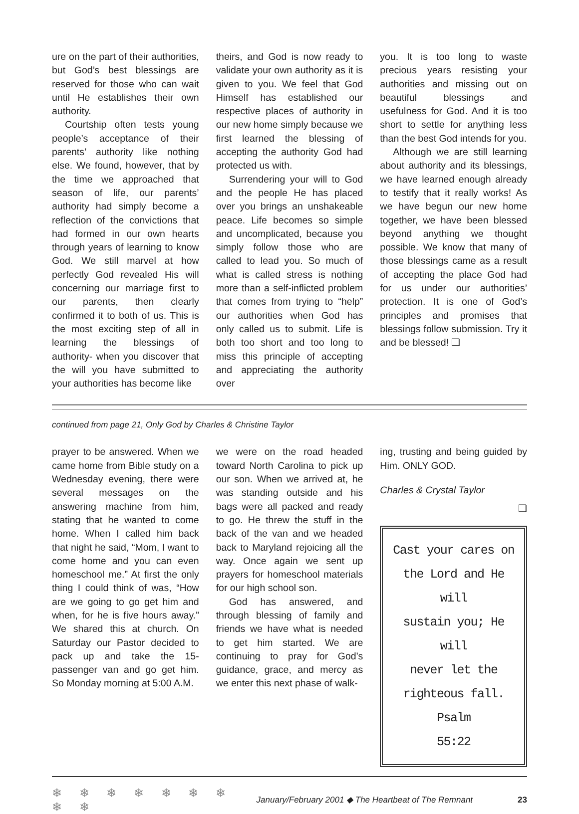ure on the part of their authorities, but God’s best blessings are reserved for those who can wait until He establishes their own authority.
Courtship often tests young people’s acceptance of their parents’ authority like nothing else. We found, however, that by the time we approached that season of life, our parents’ authority had simply become a reflection of the convictions that had formed in our own hearts through years of learning to know God. We still marvel at how perfectly God revealed His will concerning our marriage first to our parents, then clearly confirmed it to both of us. This is the most exciting step of all in learning the blessings of authority- when you discover that the will you have submitted to your authorities has become like
theirs, and God is now ready to validate your own authority as it is given to you. We feel that God Himself has established our respective places of authority in our new home simply because we first learned the blessing of accepting the authority God had protected us with.
Surrendering your will to God and the people He has placed over you brings an unshakeable peace. Life becomes so simple and uncomplicated, because you simply follow those who are called to lead you. So much of what is called stress is nothing more than a self-inflicted problem that comes from trying to “help” our authorities when God has only called us to submit. Life is both too short and too long to miss this principle of accepting and appreciating the authority over
you. It is too long to waste precious years resisting your authorities and missing out on beautiful blessings and usefulness for God. And it is too short to settle for anything less than the best God intends for you.
Although we are still learning about authority and its blessings, we have learned enough already to testify that it really works! As we have begun our new home together, we have been blessed beyond anything we thought possible. We know that many of those blessings came as a result of accepting the place God had for us under our authorities’ protection. It is one of God’s principles and promises that blessings follow submission. Try it and be blessed! ❑
continued from page 21, Only God by Charles & Christine Taylor
prayer to be answered. When we came home from Bible study on a Wednesday evening, there were several messages on the answering machine from him, stating that he wanted to come home. When I called him back that night he said, “Mom, I want to come home and you can even homeschool me.” At first the only thing I could think of was, “How are we going to go get him and when, for he is five hours away.” We shared this at church. On Saturday our Pastor decided to pack up and take the 15-passenger van and go get him. So Monday morning at 5:00 A.M.
we were on the road headed toward North Carolina to pick up our son. When we arrived at, he was standing outside and his bags were all packed and ready to go. He threw the stuff in the back of the van and we headed back to Maryland rejoicing all the way. Once again we sent up prayers for homeschool materials for our high school son.
God has answered, and through blessing of family and friends we have what is needed to get him started. We are continuing to pray for God’s guidance, grace, and mercy as we enter this next phase of walk-
ing, trusting and being guided by Him. ONLY GOD.
Charles & Crystal Taylor
❑
Cast your cares on
the Lord and He will
sustain you; He will
never let the
righteous fall. Psalm
55:22
❄ ❄ ❄ ❄ ❄ ❄ ❄ ❄ ❄ January/February 2001 ◆ The Heartbeat of The Remnant 23